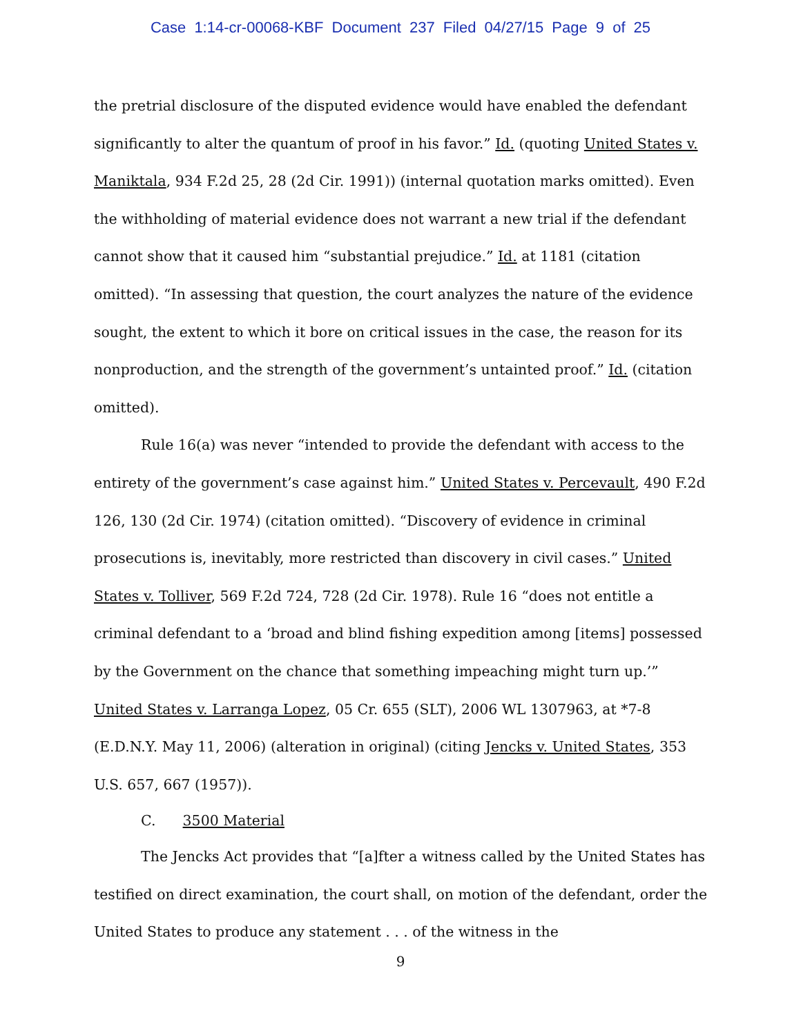Case 1:14-cr-00068-KBF Document 237 Filed 04/27/15 Page 9 of 25
the pretrial disclosure of the disputed evidence would have enabled the defendant significantly to alter the quantum of proof in his favor.” Id. (quoting United States v. Maniktala, 934 F.2d 25, 28 (2d Cir. 1991)) (internal quotation marks omitted). Even the withholding of material evidence does not warrant a new trial if the defendant cannot show that it caused him “substantial prejudice.” Id. at 1181 (citation omitted). “In assessing that question, the court analyzes the nature of the evidence sought, the extent to which it bore on critical issues in the case, the reason for its nonproduction, and the strength of the government’s untainted proof.” Id. (citation omitted).
Rule 16(a) was never “intended to provide the defendant with access to the entirety of the government’s case against him.” United States v. Percevault, 490 F.2d 126, 130 (2d Cir. 1974) (citation omitted). “Discovery of evidence in criminal prosecutions is, inevitably, more restricted than discovery in civil cases.” United States v. Tolliver, 569 F.2d 724, 728 (2d Cir. 1978). Rule 16 “does not entitle a criminal defendant to a ‘broad and blind fishing expedition among [items] possessed by the Government on the chance that something impeaching might turn up.’” United States v. Larranga Lopez, 05 Cr. 655 (SLT), 2006 WL 1307963, at *7-8 (E.D.N.Y. May 11, 2006) (alteration in original) (citing Jencks v. United States, 353 U.S. 657, 667 (1957)).
C. 3500 Material
The Jencks Act provides that “[a]fter a witness called by the United States has testified on direct examination, the court shall, on motion of the defendant, order the United States to produce any statement . . . of the witness in the
9